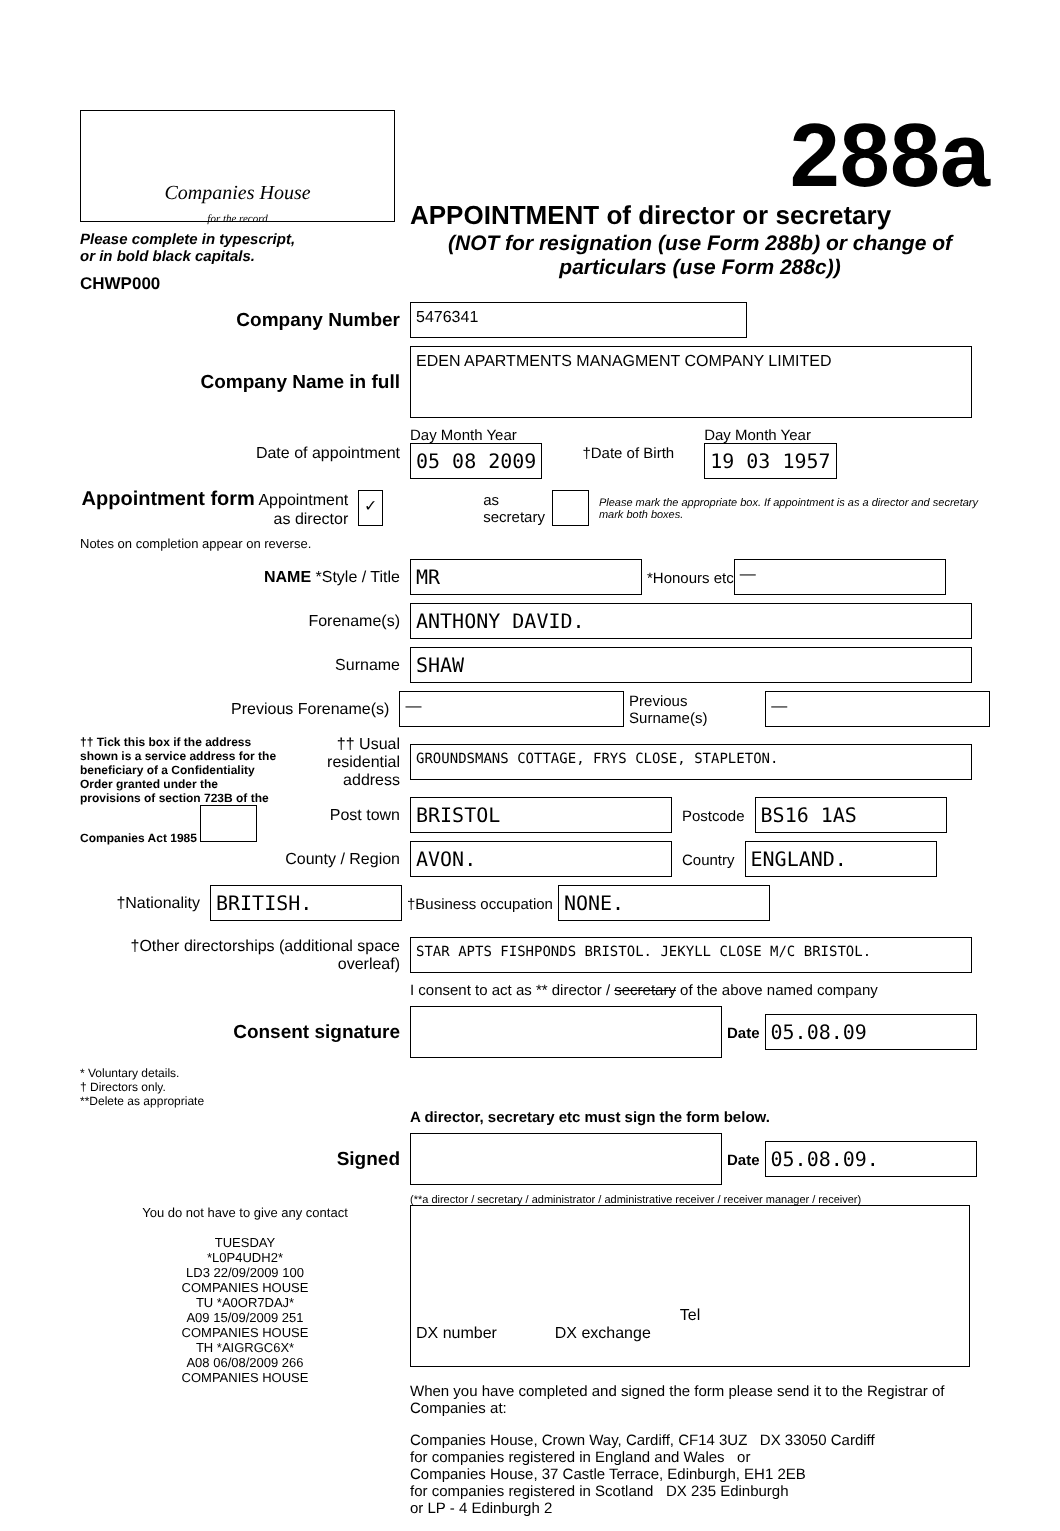Companies House
for the record
Please complete in typescript,
or in bold black capitals.
CHWP000
288a
APPOINTMENT of director or secretary
(NOT for resignation (use Form 288b) or change of particulars (use Form 288c))
Company Number
5476341
Company Name in full
EDEN APARTMENTS MANAGMENT COMPANY LIMITED
Date of appointment
Day Month Year
05 08 2009
†Date of Birth
Day Month Year
19 03 1957
Appointment form Appointment as director
✓
as secretary
Please mark the appropriate box. If appointment is as a director and secretary mark both boxes.
Notes on completion appear on reverse.
NAME *Style / Title
MR
*Honours etc
—
Forename(s)
ANTHONY DAVID.
Surname
SHAW
Previous Forename(s)
—
Previous Surname(s)
—
†† Tick this box if the address shown is a service address for the beneficiary of a Confidentiality Order granted under the provisions of section 723B of the Companies Act 1985
†† Usual residential address
GROUNDSMANS COTTAGE, FRYS CLOSE, STAPLETON.
Post town
BRISTOL
Postcode
BS16 1AS
County / Region
AVON.
Country
ENGLAND.
†Nationality
BRITISH.
†Business occupation
NONE.
†Other directorships (additional space overleaf)
STAR APTS FISHPONDS BRISTOL. JEKYLL CLOSE M/C BRISTOL.
I consent to act as ** director / secretary of the above named company
Consent signature
Date
05.08.09
* Voluntary details.
† Directors only.
**Delete as appropriate
A director, secretary etc must sign the form below.
Signed
Date
05.08.09.
(**a director / secretary / administrator / administrative receiver / receiver manager / receiver)
You do not have to give any contact
TUESDAY
*L0P4UDH2*
LD3 22/09/2009 100
COMPANIES HOUSE
TU *A0OR7DAJ*
A09 15/09/2009 251
COMPANIES HOUSE
TH *AIGRGC6X*
A08 06/08/2009 266
COMPANIES HOUSE
Tel
DX number DX exchange
When you have completed and signed the form please send it to the Registrar of Companies at:
Companies House, Crown Way, Cardiff, CF14 3UZ DX 33050 Cardiff
for companies registered in England and Wales or
Companies House, 37 Castle Terrace, Edinburgh, EH1 2EB
for companies registered in Scotland DX 235 Edinburgh
or LP - 4 Edinburgh 2